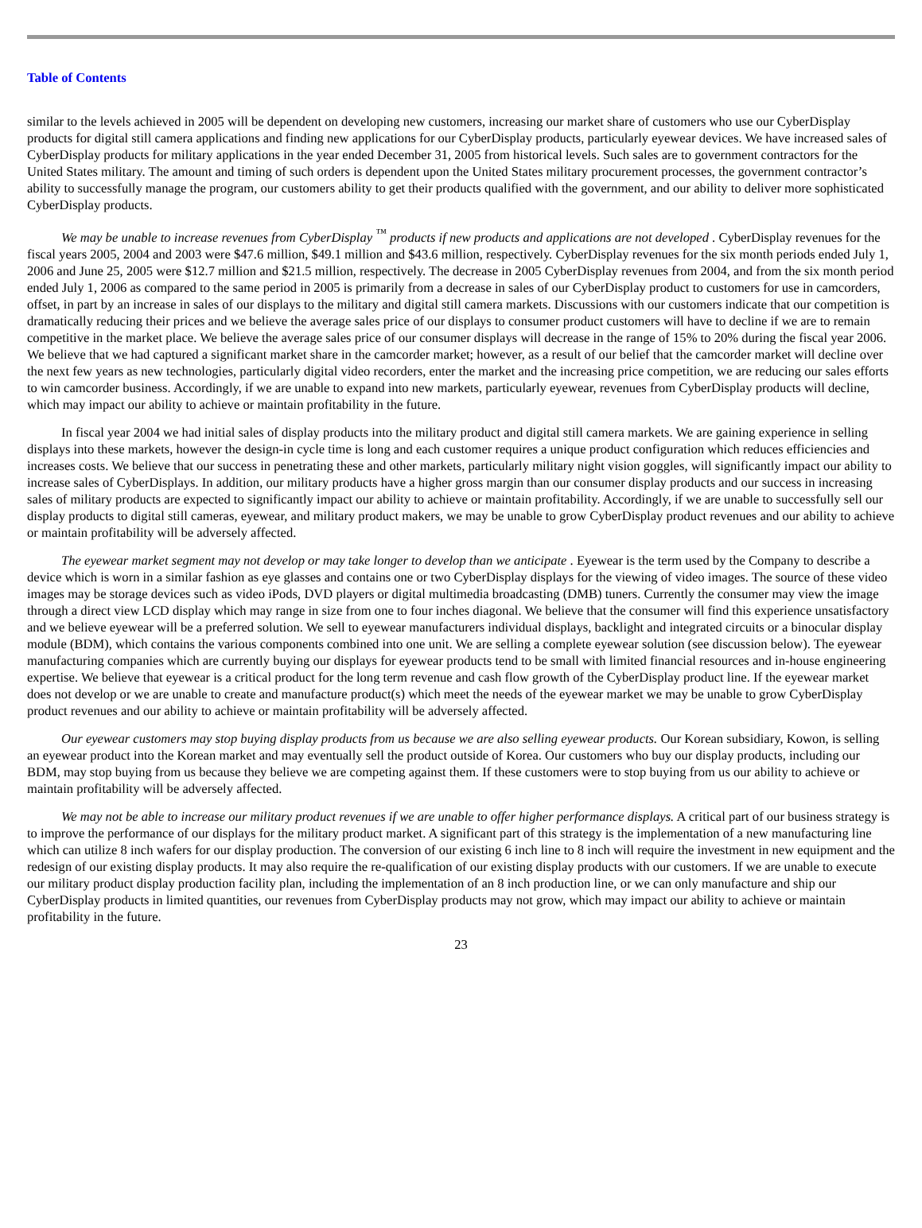Table of Contents
similar to the levels achieved in 2005 will be dependent on developing new customers, increasing our market share of customers who use our CyberDisplay products for digital still camera applications and finding new applications for our CyberDisplay products, particularly eyewear devices. We have increased sales of CyberDisplay products for military applications in the year ended December 31, 2005 from historical levels. Such sales are to government contractors for the United States military. The amount and timing of such orders is dependent upon the United States military procurement processes, the government contractor’s ability to successfully manage the program, our customers ability to get their products qualified with the government, and our ability to deliver more sophisticated CyberDisplay products.
We may be unable to increase revenues from CyberDisplay <sup>™</sup> products if new products and applications are not developed . CyberDisplay revenues for the fiscal years 2005, 2004 and 2003 were $47.6 million, $49.1 million and $43.6 million, respectively. CyberDisplay revenues for the six month periods ended July 1, 2006 and June 25, 2005 were $12.7 million and $21.5 million, respectively. The decrease in 2005 CyberDisplay revenues from 2004, and from the six month period ended July 1, 2006 as compared to the same period in 2005 is primarily from a decrease in sales of our CyberDisplay product to customers for use in camcorders, offset, in part by an increase in sales of our displays to the military and digital still camera markets. Discussions with our customers indicate that our competition is dramatically reducing their prices and we believe the average sales price of our displays to consumer product customers will have to decline if we are to remain competitive in the market place. We believe the average sales price of our consumer displays will decrease in the range of 15% to 20% during the fiscal year 2006. We believe that we had captured a significant market share in the camcorder market; however, as a result of our belief that the camcorder market will decline over the next few years as new technologies, particularly digital video recorders, enter the market and the increasing price competition, we are reducing our sales efforts to win camcorder business. Accordingly, if we are unable to expand into new markets, particularly eyewear, revenues from CyberDisplay products will decline, which may impact our ability to achieve or maintain profitability in the future.
In fiscal year 2004 we had initial sales of display products into the military product and digital still camera markets. We are gaining experience in selling displays into these markets, however the design-in cycle time is long and each customer requires a unique product configuration which reduces efficiencies and increases costs. We believe that our success in penetrating these and other markets, particularly military night vision goggles, will significantly impact our ability to increase sales of CyberDisplays. In addition, our military products have a higher gross margin than our consumer display products and our success in increasing sales of military products are expected to significantly impact our ability to achieve or maintain profitability. Accordingly, if we are unable to successfully sell our display products to digital still cameras, eyewear, and military product makers, we may be unable to grow CyberDisplay product revenues and our ability to achieve or maintain profitability will be adversely affected.
The eyewear market segment may not develop or may take longer to develop than we anticipate . Eyewear is the term used by the Company to describe a device which is worn in a similar fashion as eye glasses and contains one or two CyberDisplay displays for the viewing of video images. The source of these video images may be storage devices such as video iPods, DVD players or digital multimedia broadcasting (DMB) tuners. Currently the consumer may view the image through a direct view LCD display which may range in size from one to four inches diagonal. We believe that the consumer will find this experience unsatisfactory and we believe eyewear will be a preferred solution. We sell to eyewear manufacturers individual displays, backlight and integrated circuits or a binocular display module (BDM), which contains the various components combined into one unit. We are selling a complete eyewear solution (see discussion below). The eyewear manufacturing companies which are currently buying our displays for eyewear products tend to be small with limited financial resources and in-house engineering expertise. We believe that eyewear is a critical product for the long term revenue and cash flow growth of the CyberDisplay product line. If the eyewear market does not develop or we are unable to create and manufacture product(s) which meet the needs of the eyewear market we may be unable to grow CyberDisplay product revenues and our ability to achieve or maintain profitability will be adversely affected.
Our eyewear customers may stop buying display products from us because we are also selling eyewear products. Our Korean subsidiary, Kowon, is selling an eyewear product into the Korean market and may eventually sell the product outside of Korea. Our customers who buy our display products, including our BDM, may stop buying from us because they believe we are competing against them. If these customers were to stop buying from us our ability to achieve or maintain profitability will be adversely affected.
We may not be able to increase our military product revenues if we are unable to offer higher performance displays. A critical part of our business strategy is to improve the performance of our displays for the military product market. A significant part of this strategy is the implementation of a new manufacturing line which can utilize 8 inch wafers for our display production. The conversion of our existing 6 inch line to 8 inch will require the investment in new equipment and the redesign of our existing display products. It may also require the re-qualification of our existing display products with our customers. If we are unable to execute our military product display production facility plan, including the implementation of an 8 inch production line, or we can only manufacture and ship our CyberDisplay products in limited quantities, our revenues from CyberDisplay products may not grow, which may impact our ability to achieve or maintain profitability in the future.
23